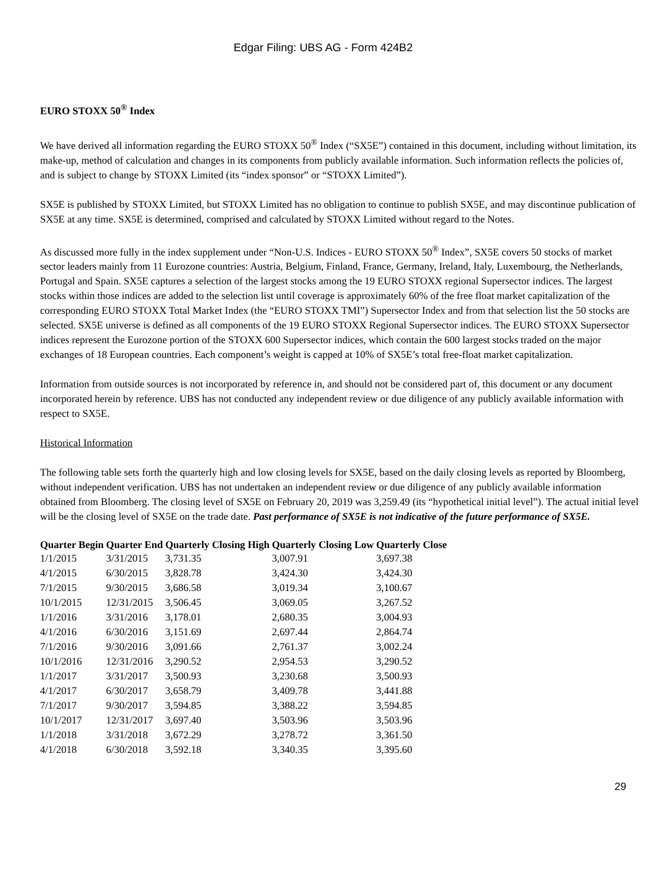Edgar Filing: UBS AG - Form 424B2
EURO STOXX 50<sup>®</sup> Index
We have derived all information regarding the EURO STOXX 50<sup>®</sup> Index (“SX5E”) contained in this document, including without limitation, its make-up, method of calculation and changes in its components from publicly available information. Such information reflects the policies of, and is subject to change by STOXX Limited (its “index sponsor” or “STOXX Limited”).
SX5E is published by STOXX Limited, but STOXX Limited has no obligation to continue to publish SX5E, and may discontinue publication of SX5E at any time. SX5E is determined, comprised and calculated by STOXX Limited without regard to the Notes.
As discussed more fully in the index supplement under “Non-U.S. Indices - EURO STOXX 50<sup>®</sup> Index”, SX5E covers 50 stocks of market sector leaders mainly from 11 Eurozone countries: Austria, Belgium, Finland, France, Germany, Ireland, Italy, Luxembourg, the Netherlands, Portugal and Spain. SX5E captures a selection of the largest stocks among the 19 EURO STOXX regional Supersector indices. The largest stocks within those indices are added to the selection list until coverage is approximately 60% of the free float market capitalization of the corresponding EURO STOXX Total Market Index (the “EURO STOXX TMI”) Supersector Index and from that selection list the 50 stocks are selected. SX5E universe is defined as all components of the 19 EURO STOXX Regional Supersector indices. The EURO STOXX Supersector indices represent the Eurozone portion of the STOXX 600 Supersector indices, which contain the 600 largest stocks traded on the major exchanges of 18 European countries. Each component’s weight is capped at 10% of SX5E’s total free-float market capitalization.
Information from outside sources is not incorporated by reference in, and should not be considered part of, this document or any document incorporated herein by reference. UBS has not conducted any independent review or due diligence of any publicly available information with respect to SX5E.
Historical Information
The following table sets forth the quarterly high and low closing levels for SX5E, based on the daily closing levels as reported by Bloomberg, without independent verification. UBS has not undertaken an independent review or due diligence of any publicly available information obtained from Bloomberg. The closing level of SX5E on February 20, 2019 was 3,259.49 (its “hypothetical initial level”). The actual initial level will be the closing level of SX5E on the trade date. Past performance of SX5E is not indicative of the future performance of SX5E.
| Quarter Begin | Quarter End | Quarterly Closing High | Quarterly Closing Low | Quarterly Close |
| --- | --- | --- | --- | --- |
| 1/1/2015 | 3/31/2015 | 3,731.35 | 3,007.91 | 3,697.38 |
| 4/1/2015 | 6/30/2015 | 3,828.78 | 3,424.30 | 3,424.30 |
| 7/1/2015 | 9/30/2015 | 3,686.58 | 3,019.34 | 3,100.67 |
| 10/1/2015 | 12/31/2015 | 3,506.45 | 3,069.05 | 3,267.52 |
| 1/1/2016 | 3/31/2016 | 3,178.01 | 2,680.35 | 3,004.93 |
| 4/1/2016 | 6/30/2016 | 3,151.69 | 2,697.44 | 2,864.74 |
| 7/1/2016 | 9/30/2016 | 3,091.66 | 2,761.37 | 3,002.24 |
| 10/1/2016 | 12/31/2016 | 3,290.52 | 2,954.53 | 3,290.52 |
| 1/1/2017 | 3/31/2017 | 3,500.93 | 3,230.68 | 3,500.93 |
| 4/1/2017 | 6/30/2017 | 3,658.79 | 3,409.78 | 3,441.88 |
| 7/1/2017 | 9/30/2017 | 3,594.85 | 3,388.22 | 3,594.85 |
| 10/1/2017 | 12/31/2017 | 3,697.40 | 3,503.96 | 3,503.96 |
| 1/1/2018 | 3/31/2018 | 3,672.29 | 3,278.72 | 3,361.50 |
| 4/1/2018 | 6/30/2018 | 3,592.18 | 3,340.35 | 3,395.60 |
29